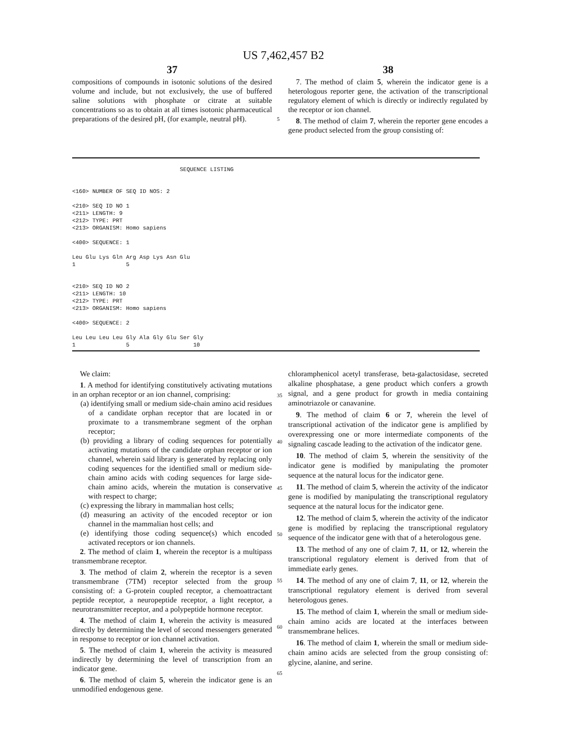US 7,462,457 B2
37 38
compositions of compounds in isotonic solutions of the desired volume and include, but not exclusively, the use of buffered saline solutions with phosphate or citrate at suitable concentrations so as to obtain at all times isotonic pharmaceutical preparations of the desired pH, (for example, neutral pH).
5
7. The method of claim 5, wherein the indicator gene is a heterologous reporter gene, the activation of the transcriptional regulatory element of which is directly or indirectly regulated by the receptor or ion channel.
8. The method of claim 7, wherein the reporter gene encodes a gene product selected from the group consisting of:
SEQUENCE LISTING <160> NUMBER OF SEQ ID NOS: 2 <210> SEQ ID NO 1 <211> LENGTH: 9 <212> TYPE: PRT <213> ORGANISM: Homo sapiens <400> SEQUENCE: 1 Leu Glu Lys Gln Arg Asp Lys Asn Glu 1 5 <210> SEQ ID NO 2 <211> LENGTH: 10 <212> TYPE: PRT <213> ORGANISM: Homo sapiens <400> SEQUENCE: 2 Leu Leu Leu Leu Gly Ala Gly Glu Ser Gly 1 5 10
We claim:
1. A method for identifying constitutively activating mutations in an orphan receptor or an ion channel, comprising:
(a) identifying small or medium side-chain amino acid residues of a candidate orphan receptor that are located in or proximate to a transmembrane segment of the orphan receptor;
(b) providing a library of coding sequences for potentially activating mutations of the candidate orphan receptor or ion channel, wherein said library is generated by replacing only coding sequences for the identified small or medium side-chain amino acids with coding sequences for large side-chain amino acids, wherein the mutation is conservative with respect to charge;
(c) expressing the library in mammalian host cells;
(d) measuring an activity of the encoded receptor or ion channel in the mammalian host cells; and
(e) identifying those coding sequence(s) which encoded activated receptors or ion channels.
2. The method of claim 1, wherein the receptor is a multipass transmembrane receptor.
3. The method of claim 2, wherein the receptor is a seven transmembrane (7TM) receptor selected from the group consisting of: a G-protein coupled receptor, a chemoattractant peptide receptor, a neuropeptide receptor, a light receptor, a neurotransmitter receptor, and a polypeptide hormone receptor.
4. The method of claim 1, wherein the activity is measured directly by determining the level of second messengers generated in response to receptor or ion channel activation.
5. The method of claim 1, wherein the activity is measured indirectly by determining the level of transcription from an indicator gene.
6. The method of claim 5, wherein the indicator gene is an unmodified endogenous gene.
35
40
45
50
55
60
65
chloramphenicol acetyl transferase, beta-galactosidase, secreted alkaline phosphatase, a gene product which confers a growth signal, and a gene product for growth in media containing aminotriazole or canavanine.
9. The method of claim 6 or 7, wherein the level of transcriptional activation of the indicator gene is amplified by overexpressing one or more intermediate components of the signaling cascade leading to the activation of the indicator gene.
10. The method of claim 5, wherein the sensitivity of the indicator gene is modified by manipulating the promoter sequence at the natural locus for the indicator gene.
11. The method of claim 5, wherein the activity of the indicator gene is modified by manipulating the transcriptional regulatory sequence at the natural locus for the indicator gene.
12. The method of claim 5, wherein the activity of the indicator gene is modified by replacing the transcriptional regulatory sequence of the indicator gene with that of a heterologous gene.
13. The method of any one of claim 7, 11, or 12, wherein the transcriptional regulatory element is derived from that of immediate early genes.
14. The method of any one of claim 7, 11, or 12, wherein the transcriptional regulatory element is derived from several heterologous genes.
15. The method of claim 1, wherein the small or medium side-chain amino acids are located at the interfaces between transmembrane helices.
16. The method of claim 1, wherein the small or medium side-chain amino acids are selected from the group consisting of: glycine, alanine, and serine.